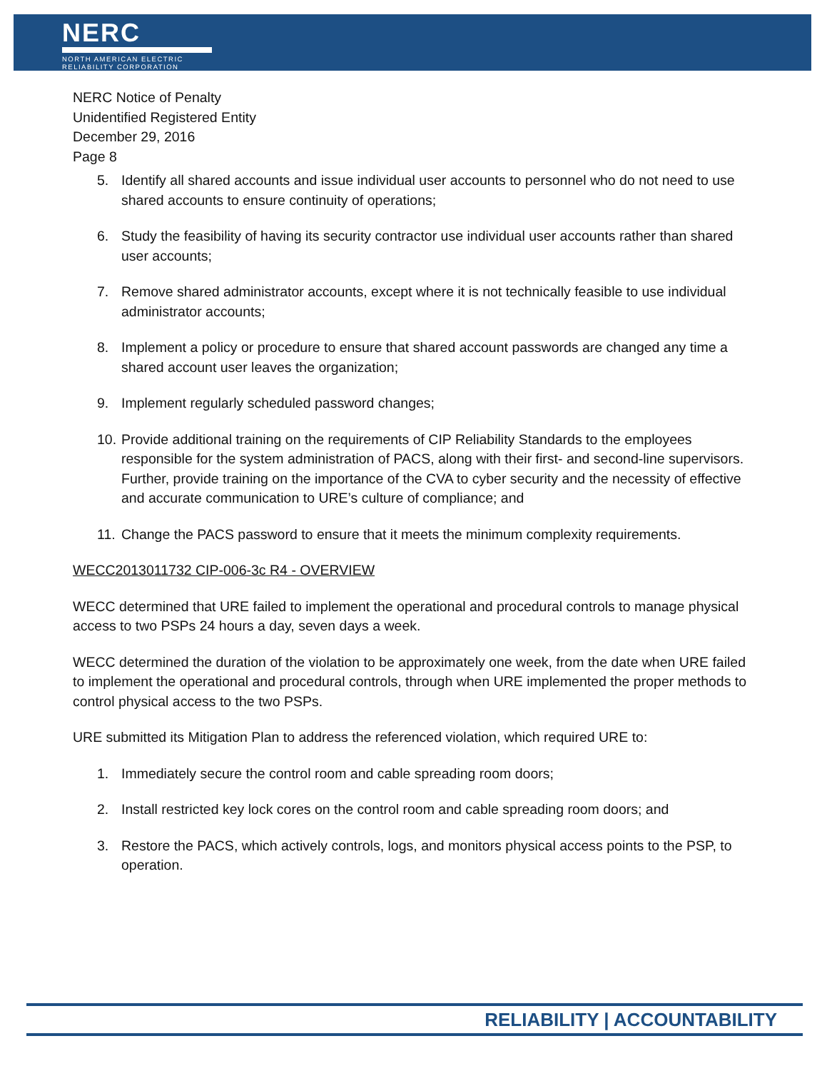NERC
NORTH AMERICAN ELECTRIC
RELIABILITY CORPORATION
NERC Notice of Penalty
Unidentified Registered Entity
December 29, 2016
Page 8
5. Identify all shared accounts and issue individual user accounts to personnel who do not need to use shared accounts to ensure continuity of operations;
6. Study the feasibility of having its security contractor use individual user accounts rather than shared user accounts;
7. Remove shared administrator accounts, except where it is not technically feasible to use individual administrator accounts;
8. Implement a policy or procedure to ensure that shared account passwords are changed any time a shared account user leaves the organization;
9. Implement regularly scheduled password changes;
10.
Provide additional training on the requirements of CIP Reliability Standards to the employees responsible for the system administration of PACS, along with their first- and second-line supervisors. Further, provide training on the importance of the CVA to cyber security and the necessity of effective and accurate communication to URE’s culture of compliance; and
11.
Change the PACS password to ensure that it meets the minimum complexity requirements.
WECC2013011732 CIP-006-3c R4 - OVERVIEW
WECC determined that URE failed to implement the operational and procedural controls to manage physical access to two PSPs 24 hours a day, seven days a week.
WECC determined the duration of the violation to be approximately one week, from the date when URE failed to implement the operational and procedural controls, through when URE implemented the proper methods to control physical access to the two PSPs.
URE submitted its Mitigation Plan to address the referenced violation, which required URE to:
1. Immediately secure the control room and cable spreading room doors;
2. Install restricted key lock cores on the control room and cable spreading room doors; and
3. Restore the PACS, which actively controls, logs, and monitors physical access points to the PSP, to operation.
RELIABILITY | ACCOUNTABILITY